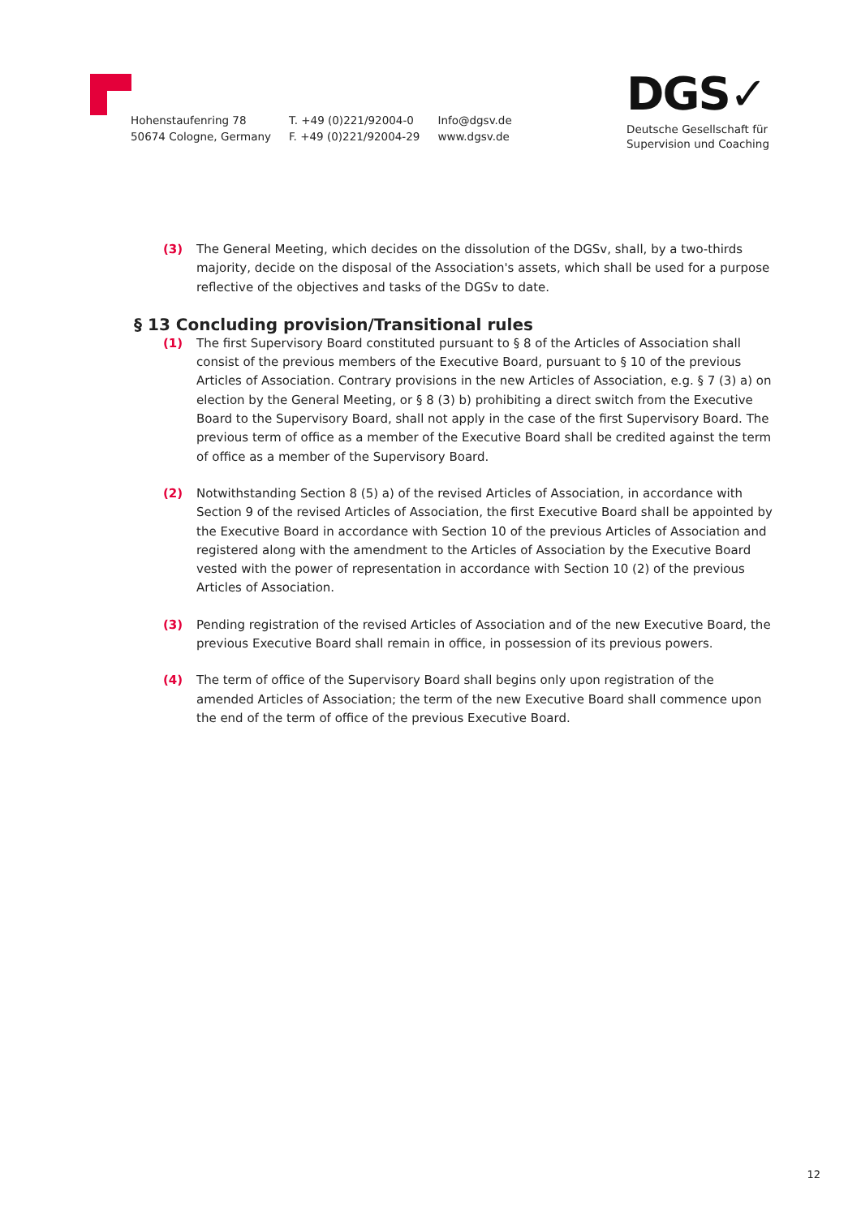Hohenstaufenring 78
50674 Cologne, Germany
T. +49 (0)221/92004-0
F. +49 (0)221/92004-29
Info@dgsv.de
www.dgsv.de
DGS✓
Deutsche Gesellschaft für
Supervision und Coaching
(3) The General Meeting, which decides on the dissolution of the DGSv, shall, by a two-thirds majority, decide on the disposal of the Association's assets, which shall be used for a purpose reflective of the objectives and tasks of the DGSv to date.
§ 13 Concluding provision/Transitional rules
(1) The first Supervisory Board constituted pursuant to § 8 of the Articles of Association shall consist of the previous members of the Executive Board, pursuant to § 10 of the previous Articles of Association. Contrary provisions in the new Articles of Association, e.g. § 7 (3) a) on election by the General Meeting, or § 8 (3) b) prohibiting a direct switch from the Executive Board to the Supervisory Board, shall not apply in the case of the first Supervisory Board. The previous term of office as a member of the Executive Board shall be credited against the term of office as a member of the Supervisory Board.
(2) Notwithstanding Section 8 (5) a) of the revised Articles of Association, in accordance with Section 9 of the revised Articles of Association, the first Executive Board shall be appointed by the Executive Board in accordance with Section 10 of the previous Articles of Association and registered along with the amendment to the Articles of Association by the Executive Board vested with the power of representation in accordance with Section 10 (2) of the previous Articles of Association.
(3) Pending registration of the revised Articles of Association and of the new Executive Board, the previous Executive Board shall remain in office, in possession of its previous powers.
(4) The term of office of the Supervisory Board shall begins only upon registration of the amended Articles of Association; the term of the new Executive Board shall commence upon the end of the term of office of the previous Executive Board.
12